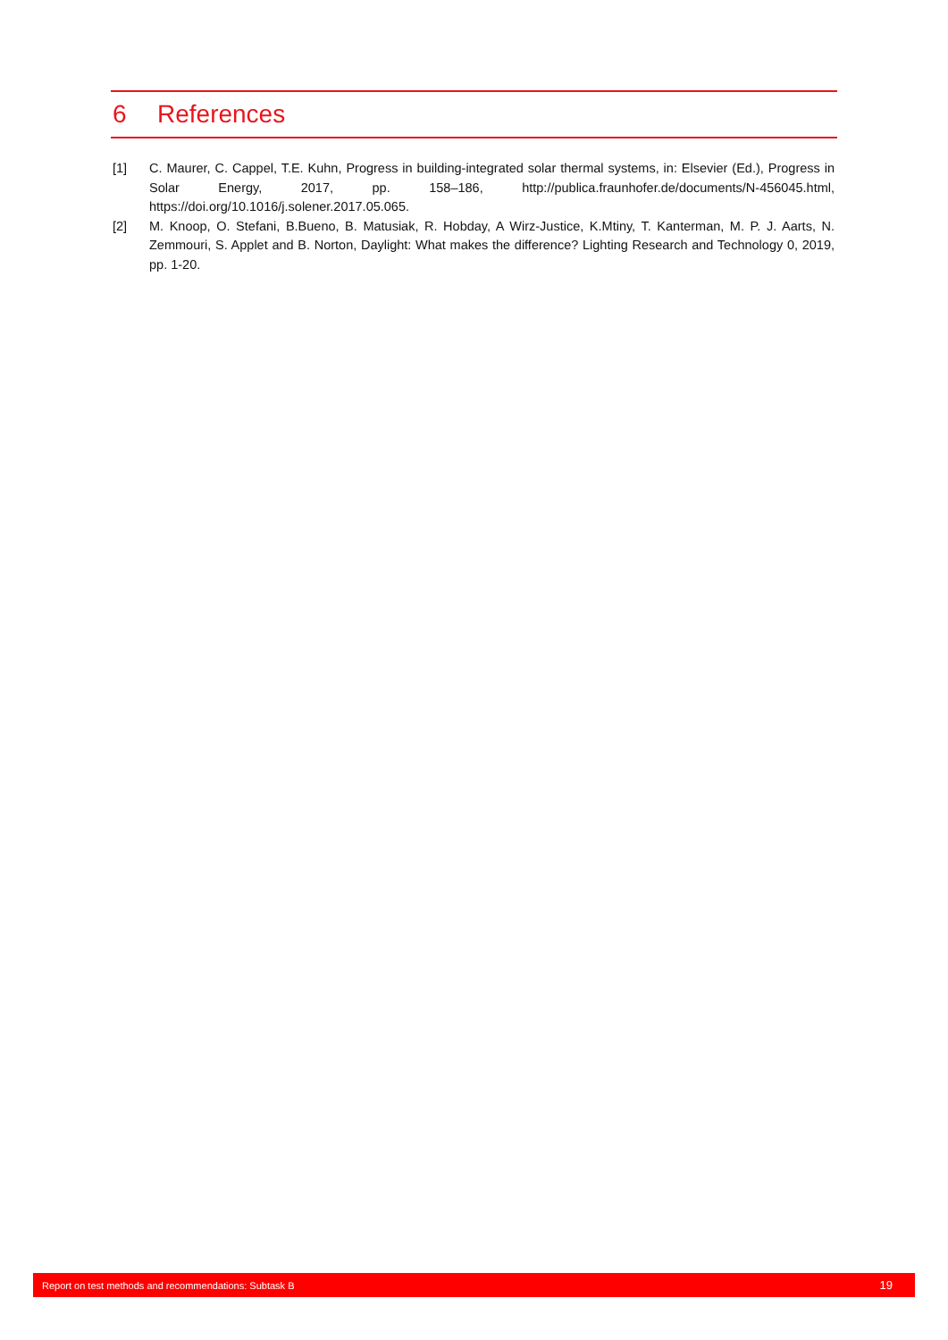6 References
[1] C. Maurer, C. Cappel, T.E. Kuhn, Progress in building-integrated solar thermal systems, in: Elsevier (Ed.), Progress in Solar Energy, 2017, pp. 158–186, http://publica.fraunhofer.de/documents/N-456045.html, https://doi.org/10.1016/j.solener.2017.05.065.
[2] M. Knoop, O. Stefani, B.Bueno, B. Matusiak, R. Hobday, A Wirz-Justice, K.Mtiny, T. Kanterman, M. P. J. Aarts, N. Zemmouri, S. Applet and B. Norton, Daylight: What makes the difference? Lighting Research and Technology 0, 2019, pp. 1-20.
Report on test methods and recommendations: Subtask B 19